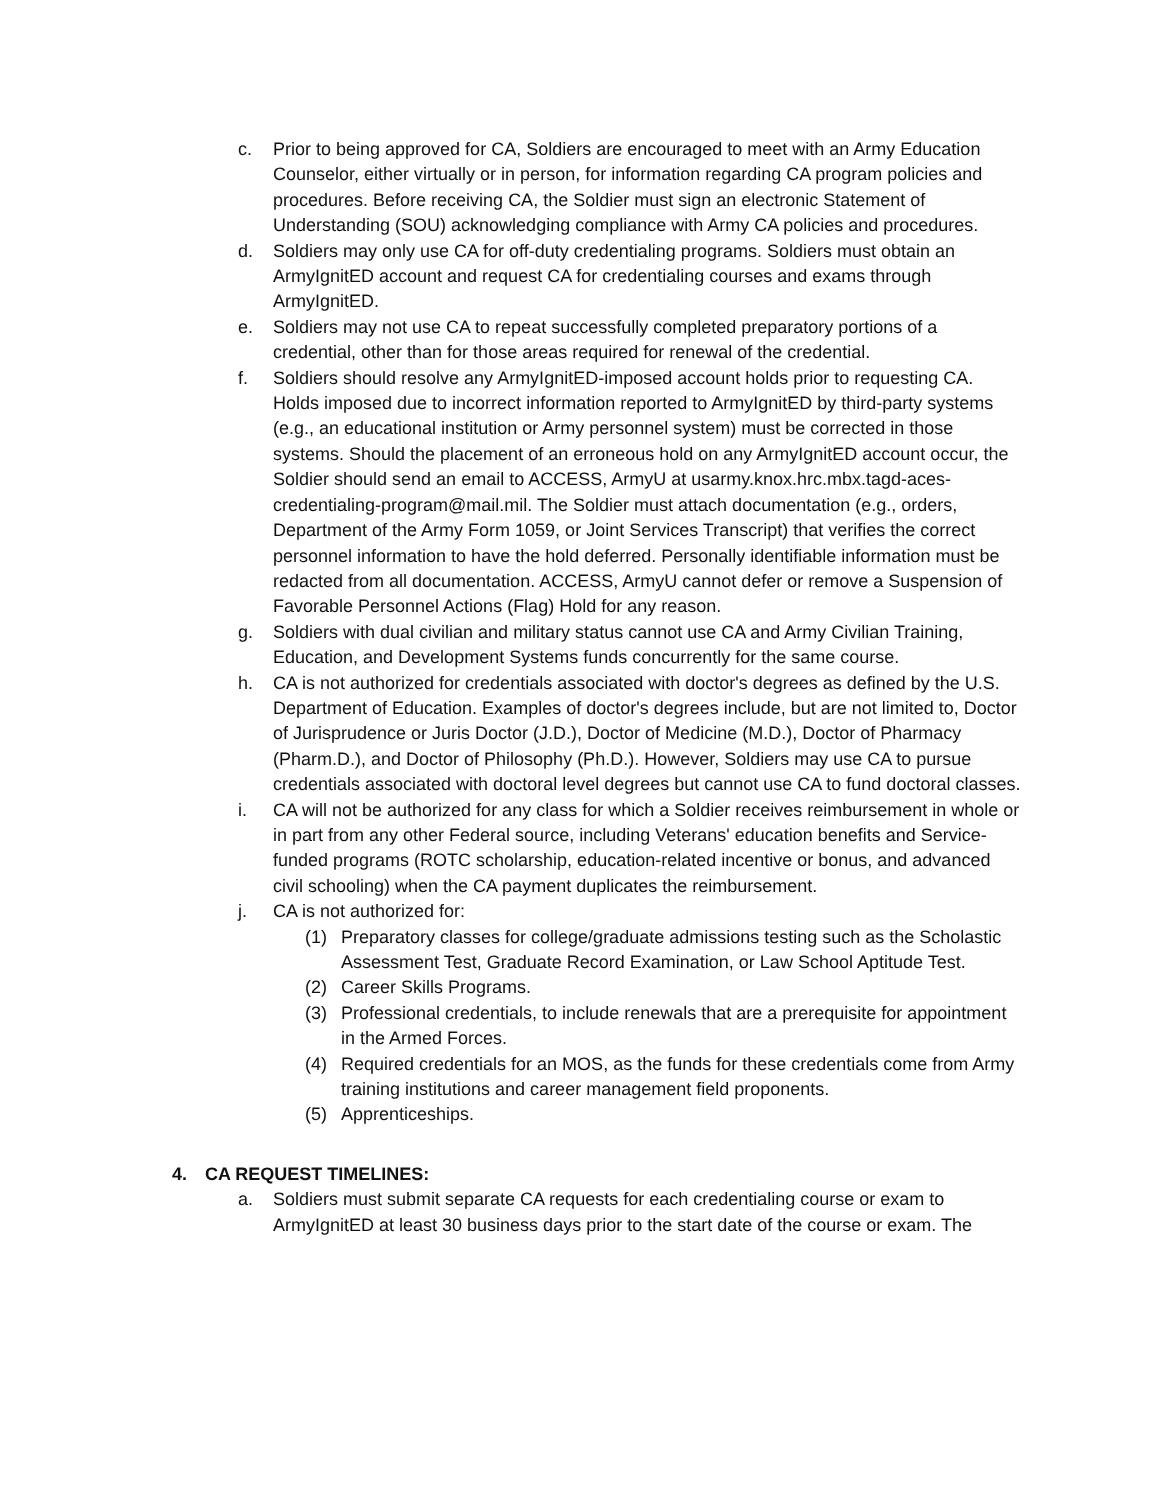c. Prior to being approved for CA, Soldiers are encouraged to meet with an Army Education Counselor, either virtually or in person, for information regarding CA program policies and procedures. Before receiving CA, the Soldier must sign an electronic Statement of Understanding (SOU) acknowledging compliance with Army CA policies and procedures.
d. Soldiers may only use CA for off-duty credentialing programs. Soldiers must obtain an ArmyIgnitED account and request CA for credentialing courses and exams through ArmyIgnitED.
e. Soldiers may not use CA to repeat successfully completed preparatory portions of a credential, other than for those areas required for renewal of the credential.
f. Soldiers should resolve any ArmyIgnitED-imposed account holds prior to requesting CA. Holds imposed due to incorrect information reported to ArmyIgnitED by third-party systems (e.g., an educational institution or Army personnel system) must be corrected in those systems. Should the placement of an erroneous hold on any ArmyIgnitED account occur, the Soldier should send an email to ACCESS, ArmyU at usarmy.knox.hrc.mbx.tagd-aces-credentialing-program@mail.mil. The Soldier must attach documentation (e.g., orders, Department of the Army Form 1059, or Joint Services Transcript) that verifies the correct personnel information to have the hold deferred. Personally identifiable information must be redacted from all documentation. ACCESS, ArmyU cannot defer or remove a Suspension of Favorable Personnel Actions (Flag) Hold for any reason.
g. Soldiers with dual civilian and military status cannot use CA and Army Civilian Training, Education, and Development Systems funds concurrently for the same course.
h. CA is not authorized for credentials associated with doctor's degrees as defined by the U.S. Department of Education. Examples of doctor's degrees include, but are not limited to, Doctor of Jurisprudence or Juris Doctor (J.D.), Doctor of Medicine (M.D.), Doctor of Pharmacy (Pharm.D.), and Doctor of Philosophy (Ph.D.). However, Soldiers may use CA to pursue credentials associated with doctoral level degrees but cannot use CA to fund doctoral classes.
i. CA will not be authorized for any class for which a Soldier receives reimbursement in whole or in part from any other Federal source, including Veterans' education benefits and Service-funded programs (ROTC scholarship, education-related incentive or bonus, and advanced civil schooling) when the CA payment duplicates the reimbursement.
j. CA is not authorized for:
(1) Preparatory classes for college/graduate admissions testing such as the Scholastic Assessment Test, Graduate Record Examination, or Law School Aptitude Test.
(2) Career Skills Programs.
(3) Professional credentials, to include renewals that are a prerequisite for appointment in the Armed Forces.
(4) Required credentials for an MOS, as the funds for these credentials come from Army training institutions and career management field proponents.
(5) Apprenticeships.
4. CA REQUEST TIMELINES:
a. Soldiers must submit separate CA requests for each credentialing course or exam to ArmyIgnitED at least 30 business days prior to the start date of the course or exam. The